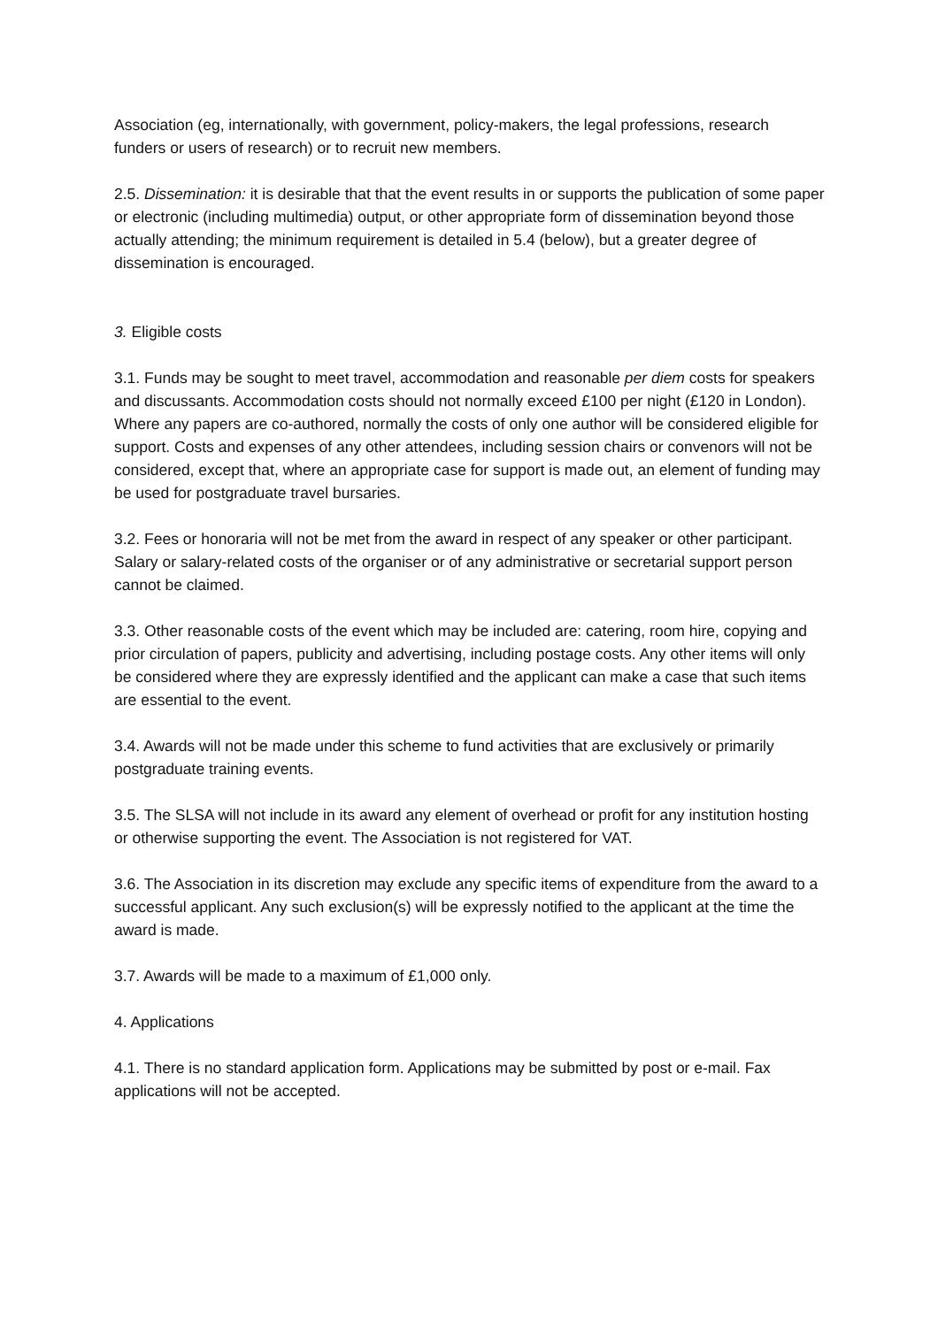Association (eg, internationally, with government, policy-makers, the legal professions, research funders or users of research) or to recruit new members.
2.5. Dissemination: it is desirable that that the event results in or supports the publication of some paper or electronic (including multimedia) output, or other appropriate form of dissemination beyond those actually attending; the minimum requirement is detailed in 5.4 (below), but a greater degree of dissemination is encouraged.
3. Eligible costs
3.1. Funds may be sought to meet travel, accommodation and reasonable per diem costs for speakers and discussants. Accommodation costs should not normally exceed £100 per night (£120 in London). Where any papers are co-authored, normally the costs of only one author will be considered eligible for support. Costs and expenses of any other attendees, including session chairs or convenors will not be considered, except that, where an appropriate case for support is made out, an element of funding may be used for postgraduate travel bursaries.
3.2. Fees or honoraria will not be met from the award in respect of any speaker or other participant. Salary or salary-related costs of the organiser or of any administrative or secretarial support person cannot be claimed.
3.3. Other reasonable costs of the event which may be included are: catering, room hire, copying and prior circulation of papers, publicity and advertising, including postage costs. Any other items will only be considered where they are expressly identified and the applicant can make a case that such items are essential to the event.
3.4. Awards will not be made under this scheme to fund activities that are exclusively or primarily postgraduate training events.
3.5. The SLSA will not include in its award any element of overhead or profit for any institution hosting or otherwise supporting the event. The Association is not registered for VAT.
3.6. The Association in its discretion may exclude any specific items of expenditure from the award to a successful applicant. Any such exclusion(s) will be expressly notified to the applicant at the time the award is made.
3.7. Awards will be made to a maximum of £1,000 only.
4. Applications
4.1. There is no standard application form. Applications may be submitted by post or e-mail. Fax applications will not be accepted.